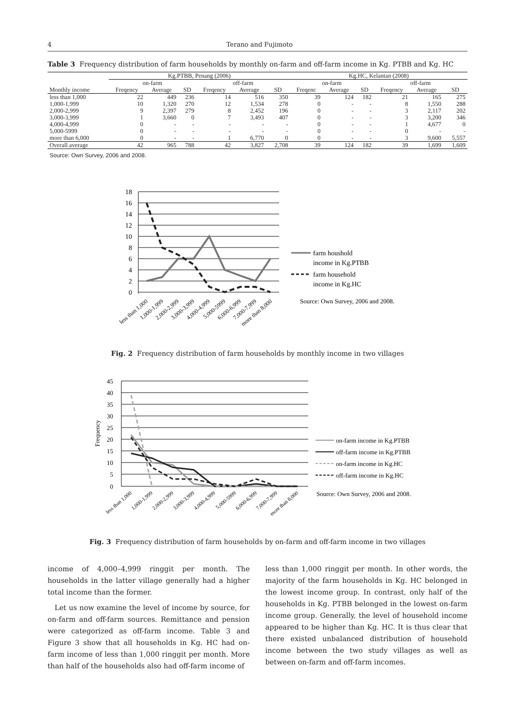4 Terano and Fujimoto
Table 3 Frequency distribution of farm households by monthly on-farm and off-farm income in Kg. PTBB and Kg. HC
| | Kg.PTBB, Penang (2006) | | | | | | Kg.HC, Kelantan (2008) | | | | | |
| --- | --- | --- | --- | --- | --- | --- | --- | --- | --- | --- | --- | --- |
| | on-farm | | | off-farm | | | on-farm | | | off-farm | | |
| Monthly income | Freqency | Average | SD | Freqency | Average | SD | Freqenc | Average | SD | Freqency | Average | SD |
| less than 1,000 | 22 | 449 | 236 | 14 | 516 | 350 | 39 | 124 | 182 | 21 | 165 | 275 |
| 1,000-1,999 | 10 | 1,320 | 270 | 12 | 1,534 | 278 | 0 | - | - | 8 | 1,550 | 288 |
| 2,000-2,999 | 9 | 2,397 | 279 | 8 | 2,452 | 196 | 0 | - | - | 3 | 2,117 | 202 |
| 3,000-3,999 | 1 | 3,660 | 0 | 7 | 3,493 | 407 | 0 | - | - | 3 | 3,200 | 346 |
| 4,000-4,999 | 0 | - | - | - | - | - | 0 | - | - | 1 | 4,677 | 0 |
| 5,000-5999 | 0 | - | - | - | - | - | 0 | - | - | 0 | - | - |
| more than 6,000 | 0 | - | - | 1 | 6,770 | 0 | 0 | - | - | 3 | 9,600 | 5,557 |
| Overall average | 42 | 965 | 788 | 42 | 3,827 | 2,708 | 39 | 124 | 182 | 39 | 1,699 | 1,609 |
Source: Own Survey, 2006 and 2008.
18
16
14
12
10
8
6
4
2
0
less than 1,000
1,000-1,999
2,000-2,999
3,000-3,999
4,000-4,999
5,000-5999
6,000-6,999
7,000-7,999
more than 8,000
farm houshold
income in Kg.PTBB
farm household
income in Kg.HC
Source: Own Survey, 2006 and 2008.
Fig. 2 Frequency distribution of farm households by monthly income in two villages
45
40
35
30
25
20
15
10
5
0
Frequency
less than 1,000
1,000-1,999
2,000-2,999
3,000-3,999
4,000-4,999
5,000-5999
6,000-6,999
7,000-7,999
more than 8,000
on-farm income in Kg.PTBB
off-farm income in Kg.PTBB
on-farm income in Kg.HC
off-farm income in Kg.HC
Source: Own Survey, 2006 and 2008.
Fig. 3 Frequency distribution of farm households by on-farm and off-farm income in two villages
income of 4,000–4,999 ringgit per month. The households in the latter village generally had a higher total income than the former.
Let us now examine the level of income by source, for on-farm and off-farm sources. Remittance and pension were categorized as off-farm income. Table 3 and Figure 3 show that all households in Kg. HC had on-farm income of less than 1,000 ringgit per month. More than half of the households also had off-farm income of
less than 1,000 ringgit per month. In other words, the majority of the farm households in Kg. HC belonged in the lowest income group. In contrast, only half of the households in Kg. PTBB belonged in the lowest on-farm income group. Generally, the level of household income appeared to be higher than Kg. HC. It is thus clear that there existed unbalanced distribution of household income between the two study villages as well as between on-farm and off-farm incomes.